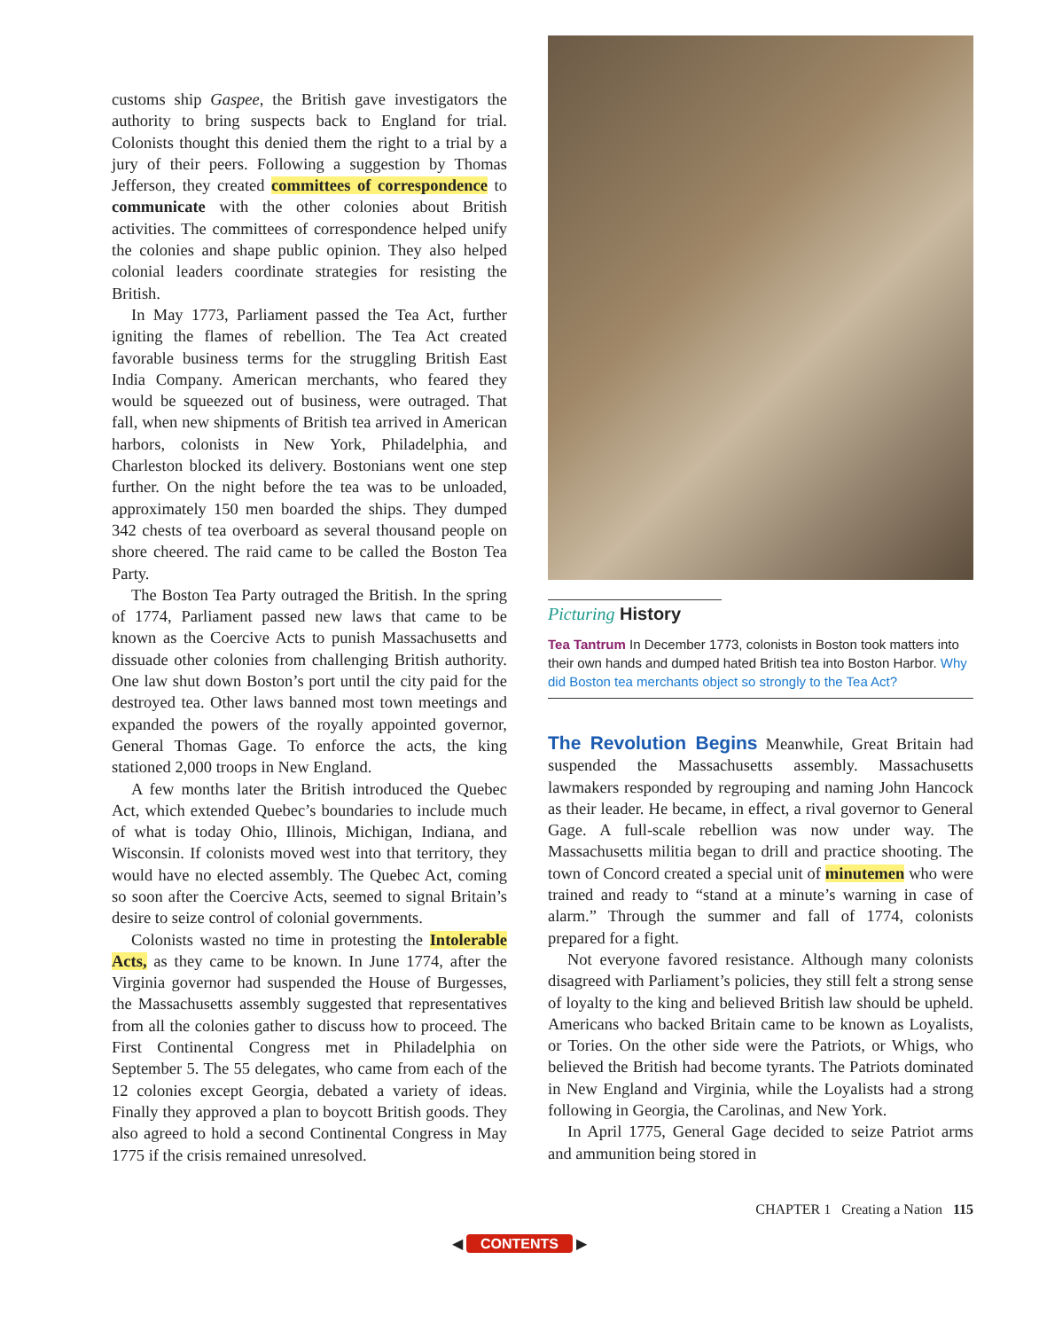customs ship Gaspee, the British gave investigators the authority to bring suspects back to England for trial. Colonists thought this denied them the right to a trial by a jury of their peers. Following a sugges­tion by Thomas Jefferson, they created committees of correspondence to communicate with the other colonies about British activities. The committees of correspondence helped unify the colonies and shape public opinion. They also helped colonial leaders coordinate strategies for resisting the British.
In May 1773, Parliament passed the Tea Act, further igniting the flames of rebellion. The Tea Act created favorable business terms for the struggling British East India Company. American merchants, who feared they would be squeezed out of business, were outraged. That fall, when new shipments of British tea arrived in American harbors, colonists in New York, Philadel­phia, and Charleston blocked its delivery. Bostonians went one step further. On the night before the tea was to be unloaded, approximately 150 men boarded the ships. They dumped 342 chests of tea overboard as sev­eral thousand people on shore cheered. The raid came to be called the Boston Tea Party.
The Boston Tea Party outraged the British. In the spring of 1774, Parliament passed new laws that came to be known as the Coercive Acts to punish Massachusetts and dissuade other colonies from chal­lenging British authority. One law shut down Boston’s port until the city paid for the destroyed tea. Other laws banned most town meetings and expanded the powers of the royally appointed governor, General Thomas Gage. To enforce the acts, the king stationed 2,000 troops in New England.
A few months later the British introduced the Quebec Act, which extended Quebec’s boundaries to include much of what is today Ohio, Illinois, Michigan, Indiana, and Wisconsin. If colonists moved west into that territory, they would have no elected assembly. The Quebec Act, coming so soon after the Coercive Acts, seemed to signal Britain’s desire to seize control of colonial governments.
Colonists wasted no time in protesting the Intolerable Acts, as they came to be known. In June 1774, after the Virginia governor had suspended the House of Burgesses, the Massachusetts assembly sug­gested that representatives from all the colonies gather to discuss how to proceed. The First Continental Congress met in Philadelphia on September 5. The 55 delegates, who came from each of the 12 colonies except Georgia, debated a variety of ideas. Finally they approved a plan to boycott British goods. They also agreed to hold a second Continental Congress in May 1775 if the crisis remained unresolved.
Picturing History
Tea Tantrum In December 1773, colonists in Boston took matters into their own hands and dumped hated British tea into Boston Harbor. Why did Boston tea merchants object so strongly to the Tea Act?
The Revolution Begins
Meanwhile, Great Britain had suspended the Massachusetts assembly. Massachusetts lawmakers responded by regrouping and naming John Hancock as their leader. He became, in effect, a rival governor to General Gage. A full-scale rebellion was now under way. The Massachusetts militia began to drill and practice shooting. The town of Concord created a special unit of minutemen who were trained and ready to “stand at a minute’s warn­ing in case of alarm.” Through the summer and fall of 1774, colonists prepared for a fight.
Not everyone favored resistance. Although many colonists disagreed with Parliament’s policies, they still felt a strong sense of loyalty to the king and believed British law should be upheld. Americans who backed Britain came to be known as Loyalists, or Tories. On the other side were the Patriots, or Whigs, who believed the British had become tyrants. The Patriots dominated in New England and Virginia, while the Loyalists had a strong following in Georgia, the Carolinas, and New York.
In April 1775, General Gage decided to seize Patriot arms and ammunition being stored in
CHAPTER 1 Creating a Nation 115
◀ CONTENTS ▶